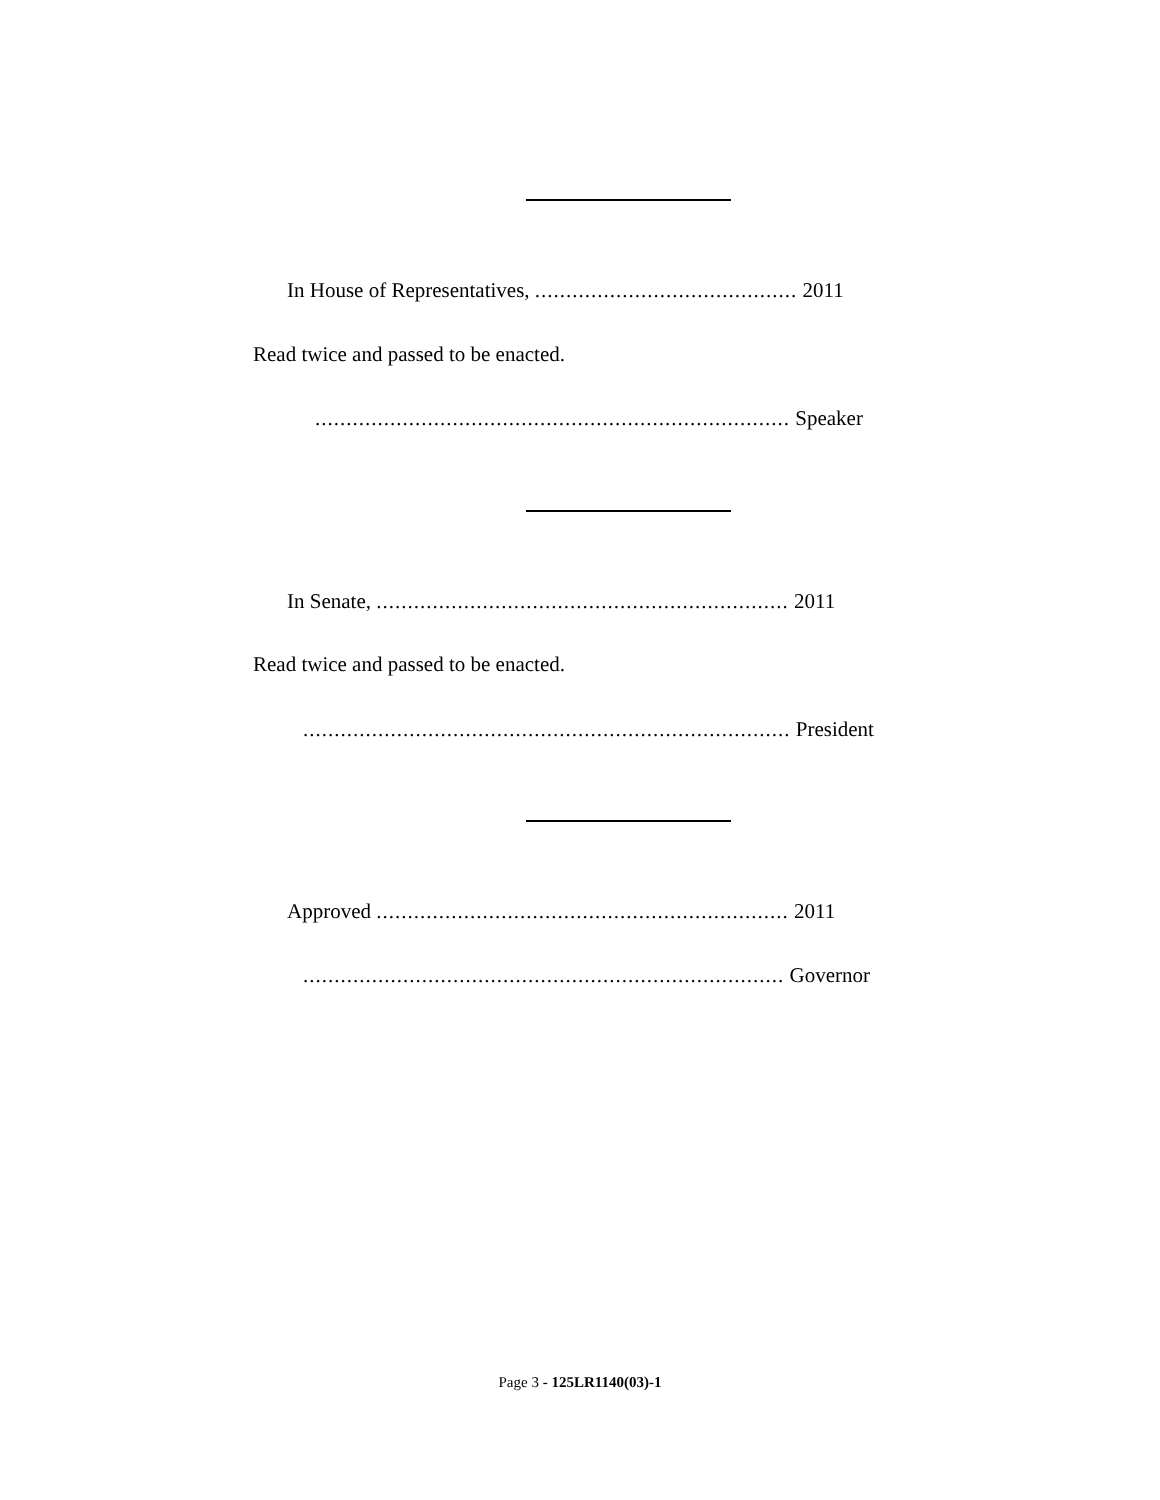In House of Representatives, .......................................... 2011
Read twice and passed to be enacted.
............................................................................ Speaker
In Senate, .................................................................. 2011
Read twice and passed to be enacted.
.............................................................................. President
Approved .................................................................. 2011
............................................................................. Governor
Page 3 - 125LR1140(03)-1